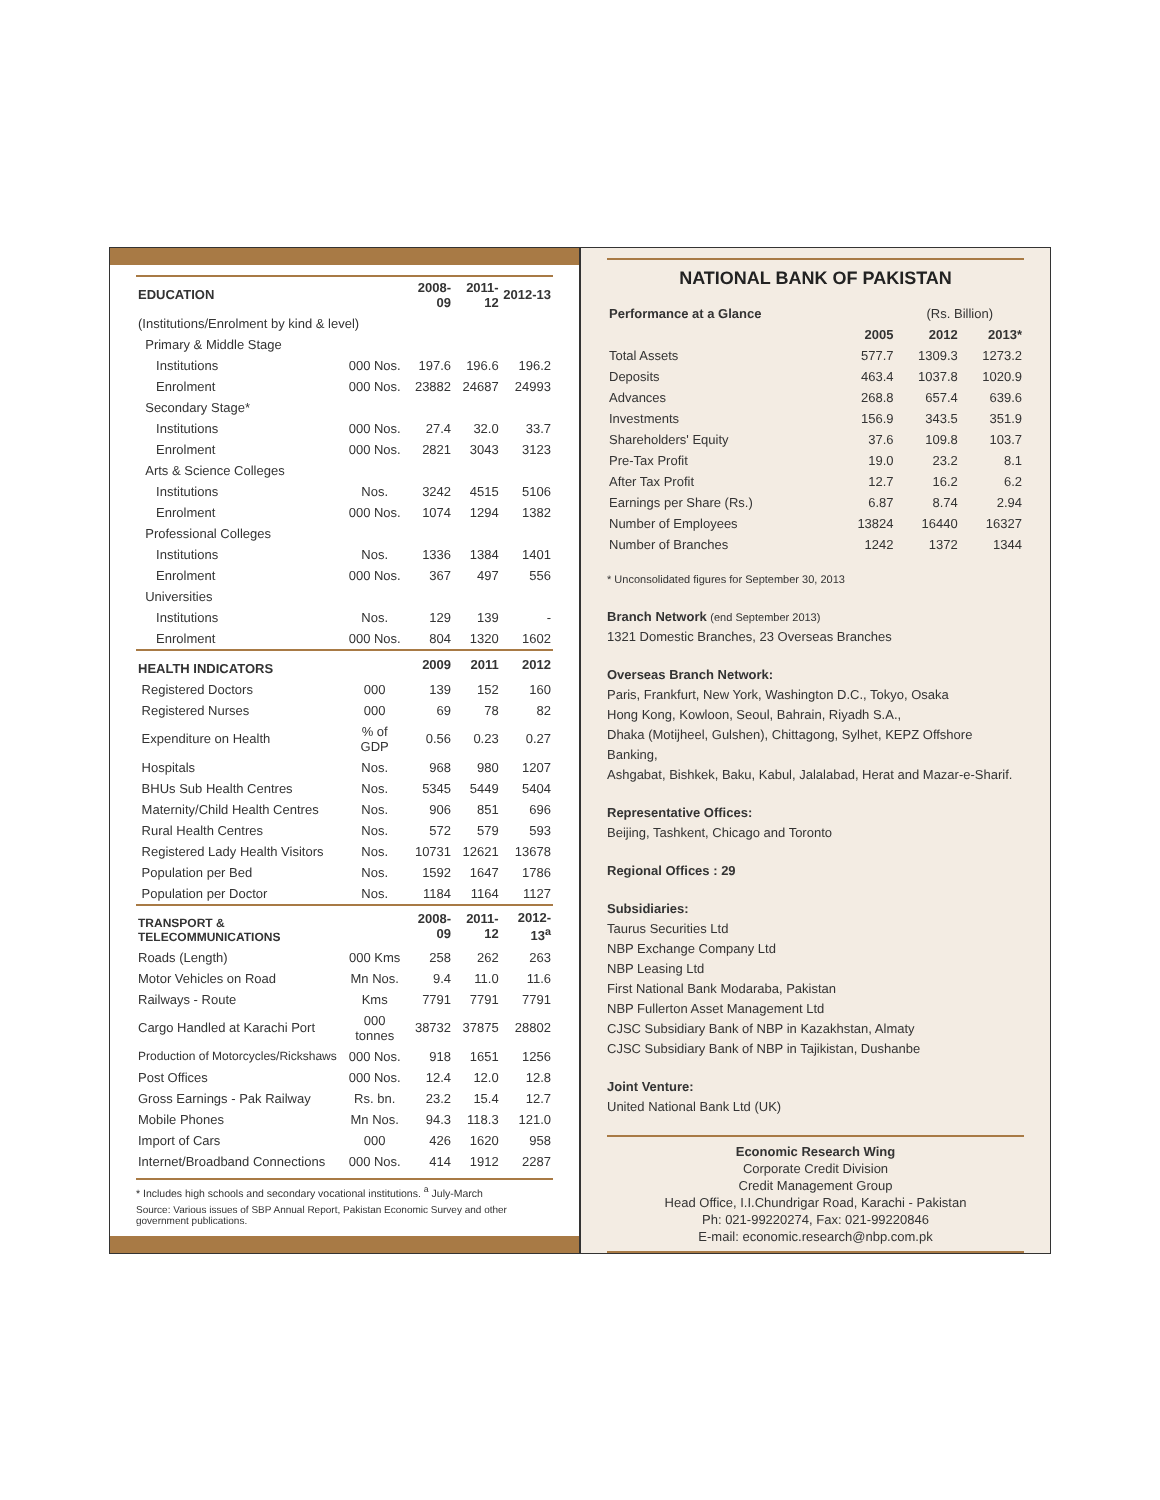| EDUCATION | | 2008-09 | 2011-12 | 2012-13 |
| --- | --- | --- | --- | --- |
| (Institutions/Enrolment by kind & level) | | | | |
| Primary & Middle Stage | | | | |
| Institutions | 000 Nos. | 197.6 | 196.6 | 196.2 |
| Enrolment | 000 Nos. | 23882 | 24687 | 24993 |
| Secondary Stage* | | | | |
| Institutions | 000 Nos. | 27.4 | 32.0 | 33.7 |
| Enrolment | 000 Nos. | 2821 | 3043 | 3123 |
| Arts & Science Colleges | | | | |
| Institutions | Nos. | 3242 | 4515 | 5106 |
| Enrolment | 000 Nos. | 1074 | 1294 | 1382 |
| Professional Colleges | | | | |
| Institutions | Nos. | 1336 | 1384 | 1401 |
| Enrolment | 000 Nos. | 367 | 497 | 556 |
| Universities | | | | |
| Institutions | Nos. | 129 | 139 | - |
| Enrolment | 000 Nos. | 804 | 1320 | 1602 |
| HEALTH INDICATORS | | 2009 | 2011 | 2012 |
| Registered Doctors | 000 | 139 | 152 | 160 |
| Registered Nurses | 000 | 69 | 78 | 82 |
| Expenditure on Health | % of GDP | 0.56 | 0.23 | 0.27 |
| Hospitals | Nos. | 968 | 980 | 1207 |
| BHUs Sub Health Centres | Nos. | 5345 | 5449 | 5404 |
| Maternity/Child Health Centres | Nos. | 906 | 851 | 696 |
| Rural Health Centres | Nos. | 572 | 579 | 593 |
| Registered Lady Health Visitors | Nos. | 10731 | 12621 | 13678 |
| Population per Bed | Nos. | 1592 | 1647 | 1786 |
| Population per Doctor | Nos. | 1184 | 1164 | 1127 |
| TRANSPORT & TELECOMMUNICATIONS | | 2008-09 | 2011-12 | 2012-13<sup>a</sup> |
| Roads (Length) | 000 Kms | 258 | 262 | 263 |
| Motor Vehicles on Road | Mn Nos. | 9.4 | 11.0 | 11.6 |
| Railways - Route | Kms | 7791 | 7791 | 7791 |
| Cargo Handled at Karachi Port | 000 tonnes | 38732 | 37875 | 28802 |
| Production of Motorcycles/Rickshaws | 000 Nos. | 918 | 1651 | 1256 |
| Post Offices | 000 Nos. | 12.4 | 12.0 | 12.8 |
| Gross Earnings - Pak Railway | Rs. bn. | 23.2 | 15.4 | 12.7 |
| Mobile Phones | Mn Nos. | 94.3 | 118.3 | 121.0 |
| Import of Cars | 000 | 426 | 1620 | 958 |
| Internet/Broadband Connections | 000 Nos. | 414 | 1912 | 2287 |
* Includes high schools and secondary vocational institutions. <sup>a</sup> July-March
Source: Various issues of SBP Annual Report, Pakistan Economic Survey and other government publications.
NATIONAL BANK OF PAKISTAN
| Performance at a Glance | | (Rs. Billion) | |
| | 2005 | 2012 | 2013* |
| Total Assets | 577.7 | 1309.3 | 1273.2 |
| Deposits | 463.4 | 1037.8 | 1020.9 |
| Advances | 268.8 | 657.4 | 639.6 |
| Investments | 156.9 | 343.5 | 351.9 |
| Shareholders' Equity | 37.6 | 109.8 | 103.7 |
| Pre-Tax Profit | 19.0 | 23.2 | 8.1 |
| After Tax Profit | 12.7 | 16.2 | 6.2 |
| Earnings per Share (Rs.) | 6.87 | 8.74 | 2.94 |
| Number of Employees | 13824 | 16440 | 16327 |
| Number of Branches | 1242 | 1372 | 1344 |
* Unconsolidated figures for September 30, 2013
Branch Network (end September 2013)
1321 Domestic Branches, 23 Overseas Branches
Overseas Branch Network:
Paris, Frankfurt, New York, Washington D.C., Tokyo, Osaka
Hong Kong, Kowloon, Seoul, Bahrain, Riyadh S.A.,
Dhaka (Motijheel, Gulshen), Chittagong, Sylhet, KEPZ Offshore Banking,
Ashgabat, Bishkek, Baku, Kabul, Jalalabad, Herat and Mazar-e-Sharif.
Representative Offices:
Beijing, Tashkent, Chicago and Toronto
Regional Offices : 29
Subsidiaries:
Taurus Securities Ltd
NBP Exchange Company Ltd
NBP Leasing Ltd
First National Bank Modaraba, Pakistan
NBP Fullerton Asset Management Ltd
CJSC Subsidiary Bank of NBP in Kazakhstan, Almaty
CJSC Subsidiary Bank of NBP in Tajikistan, Dushanbe
Joint Venture:
United National Bank Ltd (UK)
Economic Research Wing
Corporate Credit Division
Credit Management Group
Head Office, I.I.Chundrigar Road, Karachi - Pakistan
Ph: 021-99220274, Fax: 021-99220846
E-mail: economic.research@nbp.com.pk